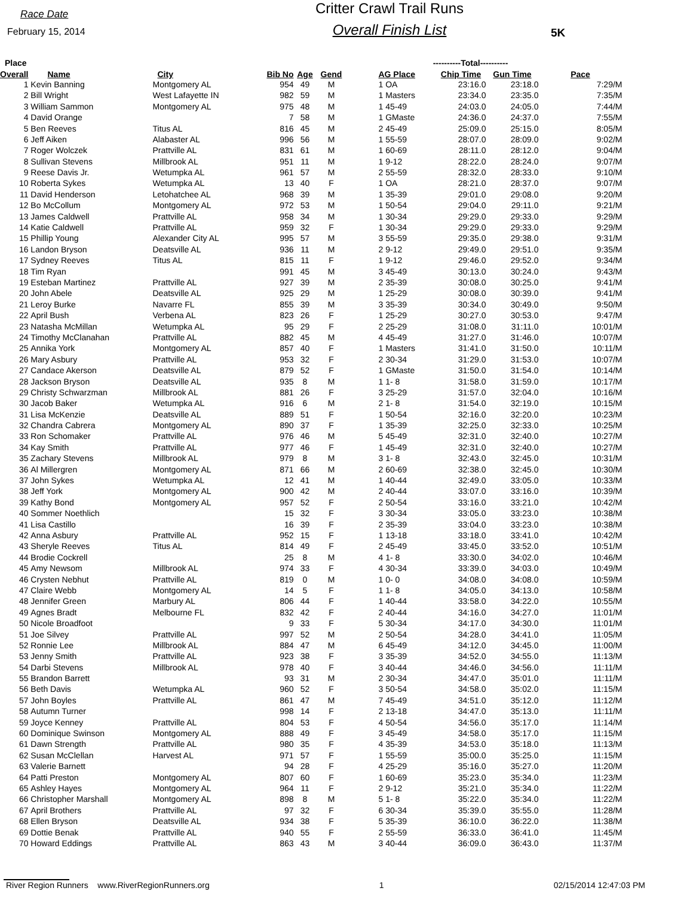Race Date
February 15, 2014
Critter Crawl Trail Runs
Overall Finish List
5K
| Place | | | | | | | ----------Total---------- | | | |
| --- | --- | --- | --- | --- | --- | --- | --- | --- | --- | --- |
| Overall | Name | City | Bib No | Age | Gend | | AG Place | Chip Time | Gun Time | Pace |
| 1 | Kevin Banning | Montgomery AL | 954 | 49 | M | | 1 OA | 23:16.0 | 23:18.0 | 7:29/M |
| 2 | Bill Wright | West Lafayette IN | 982 | 59 | M | | 1 Masters | 23:34.0 | 23:35.0 | 7:35/M |
| 3 | William Sammon | Montgomery AL | 975 | 48 | M | | 1 45-49 | 24:03.0 | 24:05.0 | 7:44/M |
| 4 | David Orange | | 7 | 58 | M | | 1 GMaste | 24:36.0 | 24:37.0 | 7:55/M |
| 5 | Ben Reeves | Titus AL | 816 | 45 | M | | 2 45-49 | 25:09.0 | 25:15.0 | 8:05/M |
| 6 | Jeff Aiken | Alabaster AL | 996 | 56 | M | | 1 55-59 | 28:07.0 | 28:09.0 | 9:02/M |
| 7 | Roger Wolczek | Prattville AL | 831 | 61 | M | | 1 60-69 | 28:11.0 | 28:12.0 | 9:04/M |
| 8 | Sullivan Stevens | Millbrook AL | 951 | 11 | M | | 1 9-12 | 28:22.0 | 28:24.0 | 9:07/M |
| 9 | Reese Davis Jr. | Wetumpka AL | 961 | 57 | M | | 2 55-59 | 28:32.0 | 28:33.0 | 9:10/M |
| 10 | Roberta Sykes | Wetumpka AL | 13 | 40 | F | | 1 OA | 28:21.0 | 28:37.0 | 9:07/M |
| 11 | David Henderson | Letohatchee AL | 968 | 39 | M | | 1 35-39 | 29:01.0 | 29:08.0 | 9:20/M |
| 12 | Bo McCollum | Montgomery AL | 972 | 53 | M | | 1 50-54 | 29:04.0 | 29:11.0 | 9:21/M |
| 13 | James Caldwell | Prattville AL | 958 | 34 | M | | 1 30-34 | 29:29.0 | 29:33.0 | 9:29/M |
| 14 | Katie Caldwell | Prattville AL | 959 | 32 | F | | 1 30-34 | 29:29.0 | 29:33.0 | 9:29/M |
| 15 | Phillip Young | Alexander City AL | 995 | 57 | M | | 3 55-59 | 29:35.0 | 29:38.0 | 9:31/M |
| 16 | Landon Bryson | Deatsville AL | 936 | 11 | M | | 2 9-12 | 29:49.0 | 29:51.0 | 9:35/M |
| 17 | Sydney Reeves | Titus AL | 815 | 11 | F | | 1 9-12 | 29:46.0 | 29:52.0 | 9:34/M |
| 18 | Tim Ryan | | 991 | 45 | M | | 3 45-49 | 30:13.0 | 30:24.0 | 9:43/M |
| 19 | Esteban Martinez | Prattville AL | 927 | 39 | M | | 2 35-39 | 30:08.0 | 30:25.0 | 9:41/M |
| 20 | John Abele | Deatsville AL | 925 | 29 | M | | 1 25-29 | 30:08.0 | 30:39.0 | 9:41/M |
| 21 | Leroy Burke | Navarre FL | 855 | 39 | M | | 3 35-39 | 30:34.0 | 30:49.0 | 9:50/M |
| 22 | April Bush | Verbena AL | 823 | 26 | F | | 1 25-29 | 30:27.0 | 30:53.0 | 9:47/M |
| 23 | Natasha McMillan | Wetumpka AL | 95 | 29 | F | | 2 25-29 | 31:08.0 | 31:11.0 | 10:01/M |
| 24 | Timothy McClanahan | Prattville AL | 882 | 45 | M | | 4 45-49 | 31:27.0 | 31:46.0 | 10:07/M |
| 25 | Annika York | Montgomery AL | 857 | 40 | F | | 1 Masters | 31:41.0 | 31:50.0 | 10:11/M |
| 26 | Mary Asbury | Prattville AL | 953 | 32 | F | | 2 30-34 | 31:29.0 | 31:53.0 | 10:07/M |
| 27 | Candace Akerson | Deatsville AL | 879 | 52 | F | | 1 GMaste | 31:50.0 | 31:54.0 | 10:14/M |
| 28 | Jackson Bryson | Deatsville AL | 935 | 8 | M | | 1 1- 8 | 31:58.0 | 31:59.0 | 10:17/M |
| 29 | Christy Schwarzman | Millbrook AL | 881 | 26 | F | | 3 25-29 | 31:57.0 | 32:04.0 | 10:16/M |
| 30 | Jacob Baker | Wetumpka AL | 916 | 6 | M | | 2 1- 8 | 31:54.0 | 32:19.0 | 10:15/M |
| 31 | Lisa McKenzie | Deatsville AL | 889 | 51 | F | | 1 50-54 | 32:16.0 | 32:20.0 | 10:23/M |
| 32 | Chandra Cabrera | Montgomery AL | 890 | 37 | F | | 1 35-39 | 32:25.0 | 32:33.0 | 10:25/M |
| 33 | Ron Schomaker | Prattville AL | 976 | 46 | M | | 5 45-49 | 32:31.0 | 32:40.0 | 10:27/M |
| 34 | Kay Smith | Prattville AL | 977 | 46 | F | | 1 45-49 | 32:31.0 | 32:40.0 | 10:27/M |
| 35 | Zachary Stevens | Millbrook AL | 979 | 8 | M | | 3 1- 8 | 32:43.0 | 32:45.0 | 10:31/M |
| 36 | Al Millergren | Montgomery AL | 871 | 66 | M | | 2 60-69 | 32:38.0 | 32:45.0 | 10:30/M |
| 37 | John Sykes | Wetumpka AL | 12 | 41 | M | | 1 40-44 | 32:49.0 | 33:05.0 | 10:33/M |
| 38 | Jeff York | Montgomery AL | 900 | 42 | M | | 2 40-44 | 33:07.0 | 33:16.0 | 10:39/M |
| 39 | Kathy Bond | Montgomery AL | 957 | 52 | F | | 2 50-54 | 33:16.0 | 33:21.0 | 10:42/M |
| 40 | Sommer Noethlich | | 15 | 32 | F | | 3 30-34 | 33:05.0 | 33:23.0 | 10:38/M |
| 41 | Lisa Castillo | | 16 | 39 | F | | 2 35-39 | 33:04.0 | 33:23.0 | 10:38/M |
| 42 | Anna Asbury | Prattville AL | 952 | 15 | F | | 1 13-18 | 33:18.0 | 33:41.0 | 10:42/M |
| 43 | Sheryle Reeves | Titus AL | 814 | 49 | F | | 2 45-49 | 33:45.0 | 33:52.0 | 10:51/M |
| 44 | Brodie Cockrell | | 25 | 8 | M | | 4 1- 8 | 33:30.0 | 34:02.0 | 10:46/M |
| 45 | Amy Newsom | Millbrook AL | 974 | 33 | F | | 4 30-34 | 33:39.0 | 34:03.0 | 10:49/M |
| 46 | Crysten Nebhut | Prattville AL | 819 | 0 | M | | 1 0- 0 | 34:08.0 | 34:08.0 | 10:59/M |
| 47 | Claire Webb | Montgomery AL | 14 | 5 | F | | 1 1- 8 | 34:05.0 | 34:13.0 | 10:58/M |
| 48 | Jennifer Green | Marbury AL | 806 | 44 | F | | 1 40-44 | 33:58.0 | 34:22.0 | 10:55/M |
| 49 | Agnes Bradt | Melbourne FL | 832 | 42 | F | | 2 40-44 | 34:16.0 | 34:27.0 | 11:01/M |
| 50 | Nicole Broadfoot | | 9 | 33 | F | | 5 30-34 | 34:17.0 | 34:30.0 | 11:01/M |
| 51 | Joe Silvey | Prattville AL | 997 | 52 | M | | 2 50-54 | 34:28.0 | 34:41.0 | 11:05/M |
| 52 | Ronnie Lee | Millbrook AL | 884 | 47 | M | | 6 45-49 | 34:12.0 | 34:45.0 | 11:00/M |
| 53 | Jenny Smith | Prattville AL | 923 | 38 | F | | 3 35-39 | 34:52.0 | 34:55.0 | 11:13/M |
| 54 | Darbi Stevens | Millbrook AL | 978 | 40 | F | | 3 40-44 | 34:46.0 | 34:56.0 | 11:11/M |
| 55 | Brandon Barrett | | 93 | 31 | M | | 2 30-34 | 34:47.0 | 35:01.0 | 11:11/M |
| 56 | Beth Davis | Wetumpka AL | 960 | 52 | F | | 3 50-54 | 34:58.0 | 35:02.0 | 11:15/M |
| 57 | John Boyles | Prattville AL | 861 | 47 | M | | 7 45-49 | 34:51.0 | 35:12.0 | 11:12/M |
| 58 | Autumn Turner | | 998 | 14 | F | | 2 13-18 | 34:47.0 | 35:13.0 | 11:11/M |
| 59 | Joyce Kenney | Prattville AL | 804 | 53 | F | | 4 50-54 | 34:56.0 | 35:17.0 | 11:14/M |
| 60 | Dominique Swinson | Montgomery AL | 888 | 49 | F | | 3 45-49 | 34:58.0 | 35:17.0 | 11:15/M |
| 61 | Dawn Strength | Prattville AL | 980 | 35 | F | | 4 35-39 | 34:53.0 | 35:18.0 | 11:13/M |
| 62 | Susan McClellan | Harvest AL | 971 | 57 | F | | 1 55-59 | 35:00.0 | 35:25.0 | 11:15/M |
| 63 | Valerie Barnett | | 94 | 28 | F | | 4 25-29 | 35:16.0 | 35:27.0 | 11:20/M |
| 64 | Patti Preston | Montgomery AL | 807 | 60 | F | | 1 60-69 | 35:23.0 | 35:34.0 | 11:23/M |
| 65 | Ashley Hayes | Montgomery AL | 964 | 11 | F | | 2 9-12 | 35:21.0 | 35:34.0 | 11:22/M |
| 66 | Christopher Marshall | Montgomery AL | 898 | 8 | M | | 5 1- 8 | 35:22.0 | 35:34.0 | 11:22/M |
| 67 | April Brothers | Prattville AL | 97 | 32 | F | | 6 30-34 | 35:39.0 | 35:55.0 | 11:28/M |
| 68 | Ellen Bryson | Deatsville AL | 934 | 38 | F | | 5 35-39 | 36:10.0 | 36:22.0 | 11:38/M |
| 69 | Dottie Benak | Prattville AL | 940 | 55 | F | | 2 55-59 | 36:33.0 | 36:41.0 | 11:45/M |
| 70 | Howard Eddings | Prattville AL | 863 | 43 | M | | 3 40-44 | 36:09.0 | 36:43.0 | 11:37/M |
River Region Runners www.RiverRegionRunners.org 1 02/15/2014 12:47:03 PM